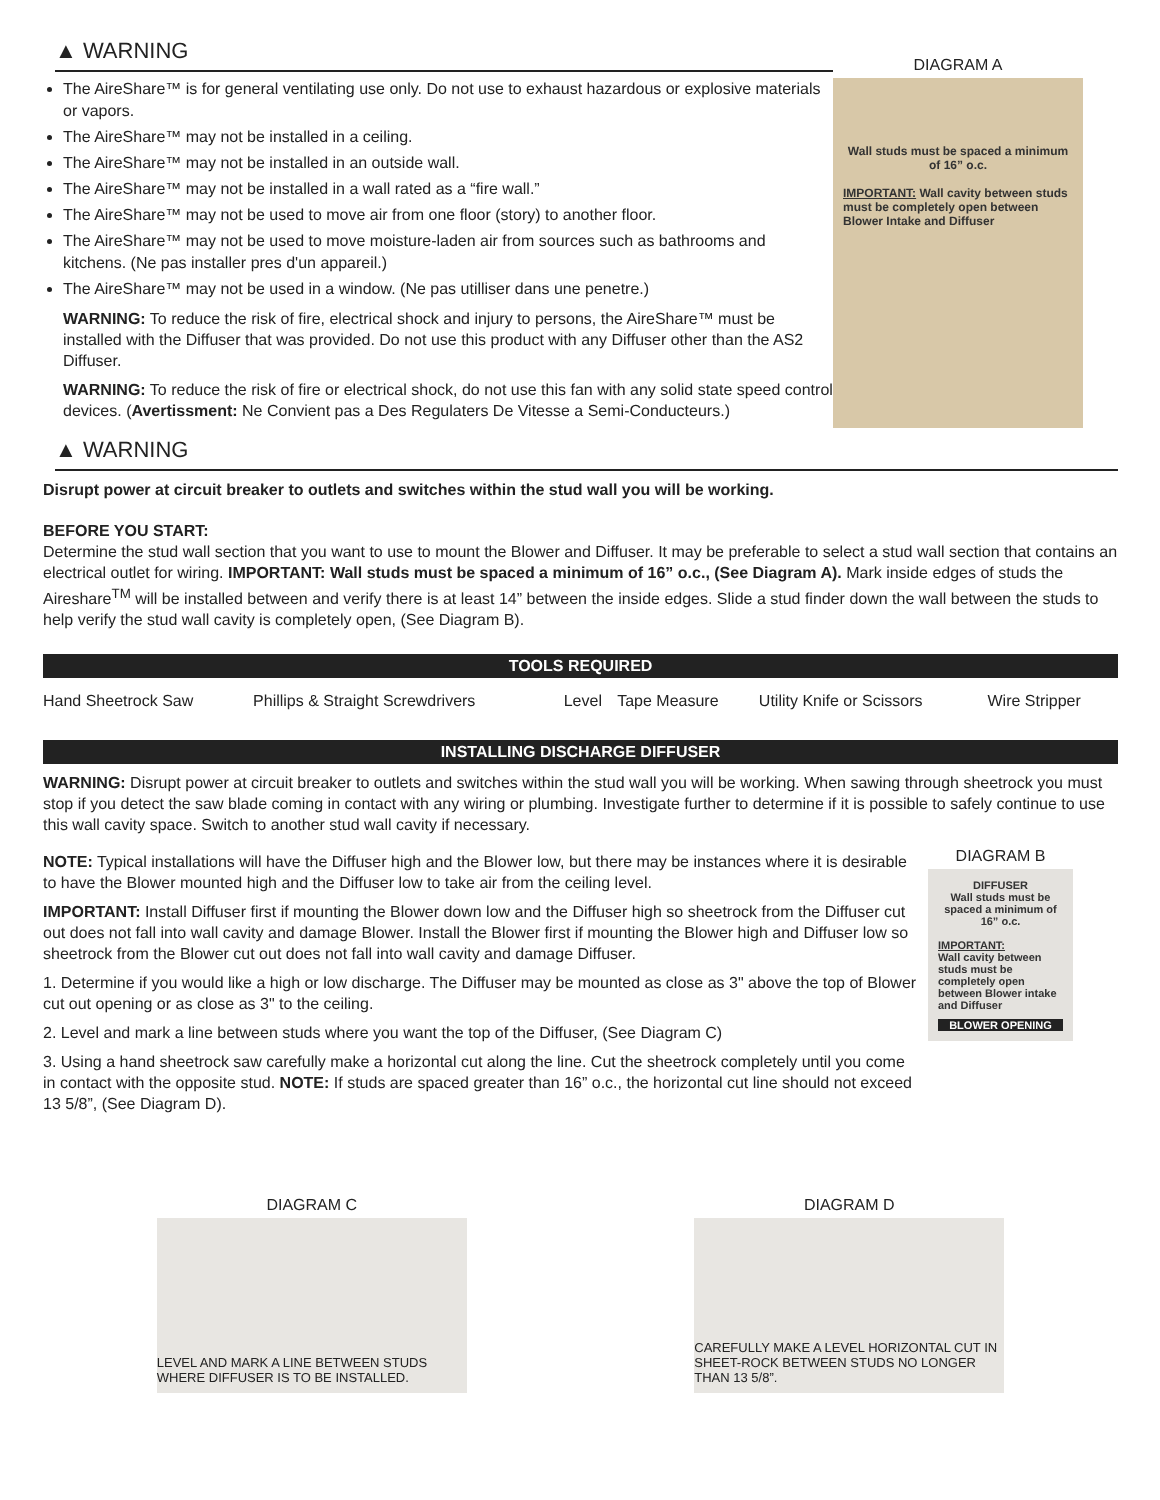▲ WARNING
The AireShare™ is for general ventilating use only. Do not use to exhaust hazardous or explosive materials or vapors.
The AireShare™ may not be installed in a ceiling.
The AireShare™ may not be installed in an outside wall.
The AireShare™ may not be installed in a wall rated as a “fire wall.”
The AireShare™ may not be used to move air from one floor (story) to another floor.
The AireShare™ may not be used to move moisture-laden air from sources such as bathrooms and kitchens. (Ne pas installer pres d'un appareil.)
The AireShare™ may not be used in a window. (Ne pas utilliser dans une penetre.)
WARNING: To reduce the risk of fire, electrical shock and injury to persons, the AireShare™ must be installed with the Diffuser that was provided. Do not use this product with any Diffuser other than the AS2 Diffuser.
WARNING: To reduce the risk of fire or electrical shock, do not use this fan with any solid state speed control devices. (Avertissment: Ne Convient pas a Des Regulaters De Vitesse a Semi-Conducteurs.)
DIAGRAM A
Wall studs must be spaced a minimum of 16” o.c.
IMPORTANT: Wall cavity between studs must be completely open between Blower Intake and Diffuser
▲ WARNING
Disrupt power at circuit breaker to outlets and switches within the stud wall you will be working.
BEFORE YOU START:
Determine the stud wall section that you want to use to mount the Blower and Diffuser. It may be preferable to select a stud wall section that contains an electrical outlet for wiring. IMPORTANT: Wall studs must be spaced a minimum of 16” o.c., (See Diagram A). Mark inside edges of studs the Aireshare<sup>TM</sup> will be installed between and verify there is at least 14” between the inside edges. Slide a stud finder down the wall between the studs to help verify the stud wall cavity is completely open, (See Diagram B).
TOOLS REQUIRED
| Hand Sheetrock Saw | Phillips & Straight Screwdrivers | Level | Tape Measure | Utility Knife or Scissors | Wire Stripper |
INSTALLING DISCHARGE DIFFUSER
WARNING: Disrupt power at circuit breaker to outlets and switches within the stud wall you will be working. When sawing through sheetrock you must stop if you detect the saw blade coming in contact with any wiring or plumbing. Investigate further to determine if it is possible to safely continue to use this wall cavity space. Switch to another stud wall cavity if necessary.
NOTE: Typical installations will have the Diffuser high and the Blower low, but there may be instances where it is desirable to have the Blower mounted high and the Diffuser low to take air from the ceiling level.
IMPORTANT: Install Diffuser first if mounting the Blower down low and the Diffuser high so sheetrock from the Diffuser cut out does not fall into wall cavity and damage Blower. Install the Blower first if mounting the Blower high and Diffuser low so sheetrock from the Blower cut out does not fall into wall cavity and damage Diffuser.
1. Determine if you would like a high or low discharge. The Diffuser may be mounted as close as 3" above the top of Blower cut out opening or as close as 3" to the ceiling.
2. Level and mark a line between studs where you want the top of the Diffuser, (See Diagram C)
3. Using a hand sheetrock saw carefully make a horizontal cut along the line. Cut the sheetrock completely until you come in contact with the opposite stud. NOTE: If studs are spaced greater than 16” o.c., the horizontal cut line should not exceed 13 5/8”, (See Diagram D).
DIAGRAM B
DIFFUSER
Wall studs must be spaced a minimum of 16” o.c.
IMPORTANT:
Wall cavity between studs must be completely open between Blower intake and Diffuser
BLOWER OPENING
DIAGRAM C
LEVEL AND MARK A LINE BETWEEN STUDS WHERE DIFFUSER IS TO BE INSTALLED.
DIAGRAM D
CAREFULLY MAKE A LEVEL HORIZONTAL CUT IN SHEET-ROCK BETWEEN STUDS NO LONGER THAN 13 5/8”.